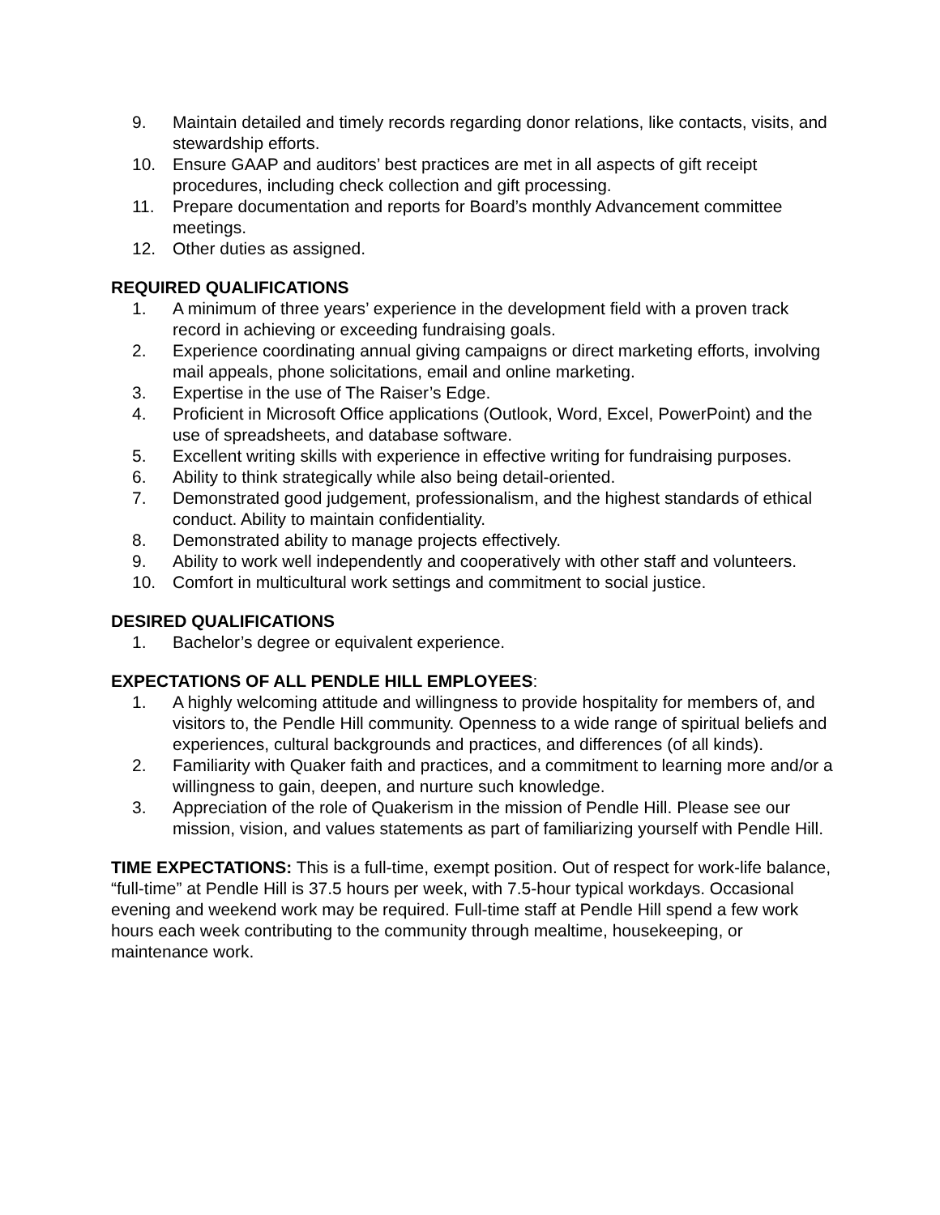9. Maintain detailed and timely records regarding donor relations, like contacts, visits, and stewardship efforts.
10. Ensure GAAP and auditors’ best practices are met in all aspects of gift receipt procedures, including check collection and gift processing.
11. Prepare documentation and reports for Board’s monthly Advancement committee meetings.
12. Other duties as assigned.
REQUIRED QUALIFICATIONS
1. A minimum of three years’ experience in the development field with a proven track record in achieving or exceeding fundraising goals.
2. Experience coordinating annual giving campaigns or direct marketing efforts, involving mail appeals, phone solicitations, email and online marketing.
3. Expertise in the use of The Raiser’s Edge.
4. Proficient in Microsoft Office applications (Outlook, Word, Excel, PowerPoint) and the use of spreadsheets, and database software.
5. Excellent writing skills with experience in effective writing for fundraising purposes.
6. Ability to think strategically while also being detail-oriented.
7. Demonstrated good judgement, professionalism, and the highest standards of ethical conduct. Ability to maintain confidentiality.
8. Demonstrated ability to manage projects effectively.
9. Ability to work well independently and cooperatively with other staff and volunteers.
10. Comfort in multicultural work settings and commitment to social justice.
DESIRED QUALIFICATIONS
1. Bachelor’s degree or equivalent experience.
EXPECTATIONS OF ALL PENDLE HILL EMPLOYEES:
1. A highly welcoming attitude and willingness to provide hospitality for members of, and visitors to, the Pendle Hill community. Openness to a wide range of spiritual beliefs and experiences, cultural backgrounds and practices, and differences (of all kinds).
2. Familiarity with Quaker faith and practices, and a commitment to learning more and/or a willingness to gain, deepen, and nurture such knowledge.
3. Appreciation of the role of Quakerism in the mission of Pendle Hill. Please see our mission, vision, and values statements as part of familiarizing yourself with Pendle Hill.
TIME EXPECTATIONS: This is a full-time, exempt position. Out of respect for work-life balance, “full-time” at Pendle Hill is 37.5 hours per week, with 7.5-hour typical workdays. Occasional evening and weekend work may be required. Full-time staff at Pendle Hill spend a few work hours each week contributing to the community through mealtime, housekeeping, or maintenance work.